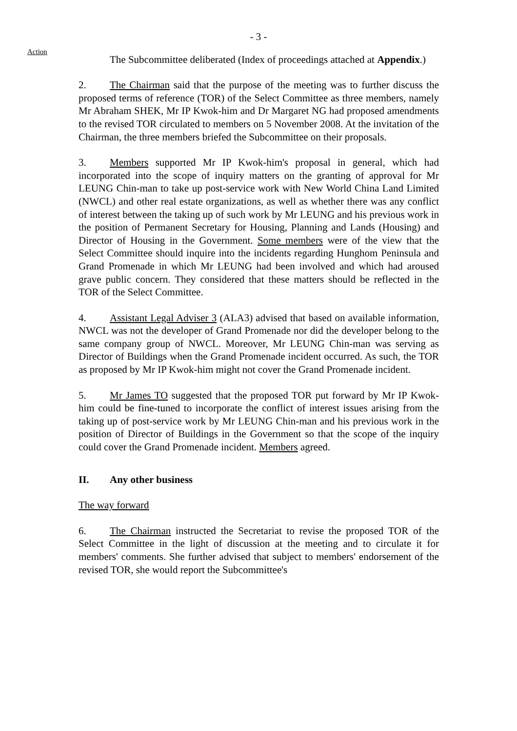- 3 -
Action
The Subcommittee deliberated (Index of proceedings attached at Appendix.)
2. The Chairman said that the purpose of the meeting was to further discuss the proposed terms of reference (TOR) of the Select Committee as three members, namely Mr Abraham SHEK, Mr IP Kwok-him and Dr Margaret NG had proposed amendments to the revised TOR circulated to members on 5 November 2008. At the invitation of the Chairman, the three members briefed the Subcommittee on their proposals.
3. Members supported Mr IP Kwok-him's proposal in general, which had incorporated into the scope of inquiry matters on the granting of approval for Mr LEUNG Chin-man to take up post-service work with New World China Land Limited (NWCL) and other real estate organizations, as well as whether there was any conflict of interest between the taking up of such work by Mr LEUNG and his previous work in the position of Permanent Secretary for Housing, Planning and Lands (Housing) and Director of Housing in the Government. Some members were of the view that the Select Committee should inquire into the incidents regarding Hunghom Peninsula and Grand Promenade in which Mr LEUNG had been involved and which had aroused grave public concern. They considered that these matters should be reflected in the TOR of the Select Committee.
4. Assistant Legal Adviser 3 (ALA3) advised that based on available information, NWCL was not the developer of Grand Promenade nor did the developer belong to the same company group of NWCL. Moreover, Mr LEUNG Chin-man was serving as Director of Buildings when the Grand Promenade incident occurred. As such, the TOR as proposed by Mr IP Kwok-him might not cover the Grand Promenade incident.
5. Mr James TO suggested that the proposed TOR put forward by Mr IP Kwok-him could be fine-tuned to incorporate the conflict of interest issues arising from the taking up of post-service work by Mr LEUNG Chin-man and his previous work in the position of Director of Buildings in the Government so that the scope of the inquiry could cover the Grand Promenade incident. Members agreed.
II. Any other business
The way forward
6. The Chairman instructed the Secretariat to revise the proposed TOR of the Select Committee in the light of discussion at the meeting and to circulate it for members' comments. She further advised that subject to members' endorsement of the revised TOR, she would report the Subcommittee's